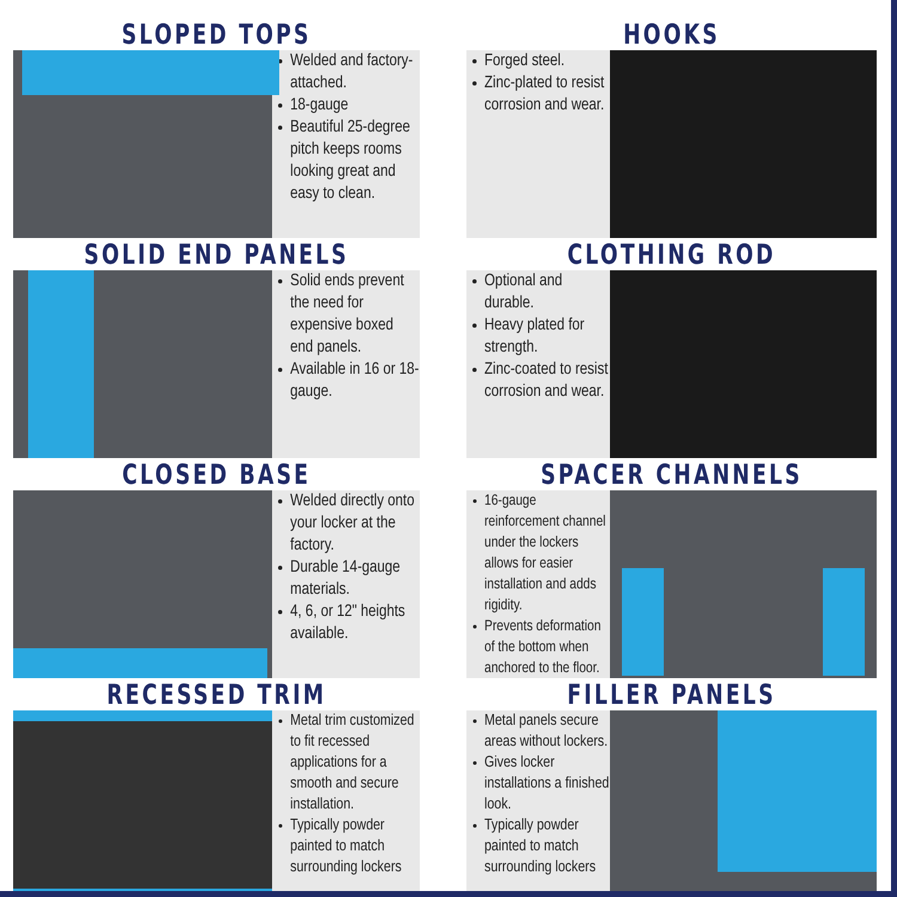SLOPED TOPS
Welded and factory-attached.
18-gauge
Beautiful 25-degree pitch keeps rooms looking great and easy to clean.
HOOKS
Forged steel.
Zinc-plated to resist corrosion and wear.
SOLID END PANELS
Solid ends prevent the need for expensive boxed end panels.
Available in 16 or 18-gauge.
CLOTHING ROD
Optional and durable.
Heavy plated for strength.
Zinc-coated to resist corrosion and wear.
CLOSED BASE
Welded directly onto your locker at the factory.
Durable 14-gauge materials.
4, 6, or 12" heights available.
SPACER CHANNELS
16-gauge reinforcement channel under the lockers allows for easier installation and adds rigidity.
Prevents deformation of the bottom when anchored to the floor.
RECESSED TRIM
Metal trim customized to fit recessed applications for a smooth and secure installation.
Typically powder painted to match surrounding lockers
FILLER PANELS
Metal panels secure areas without lockers.
Gives locker installations a finished look.
Typically powder painted to match surrounding lockers